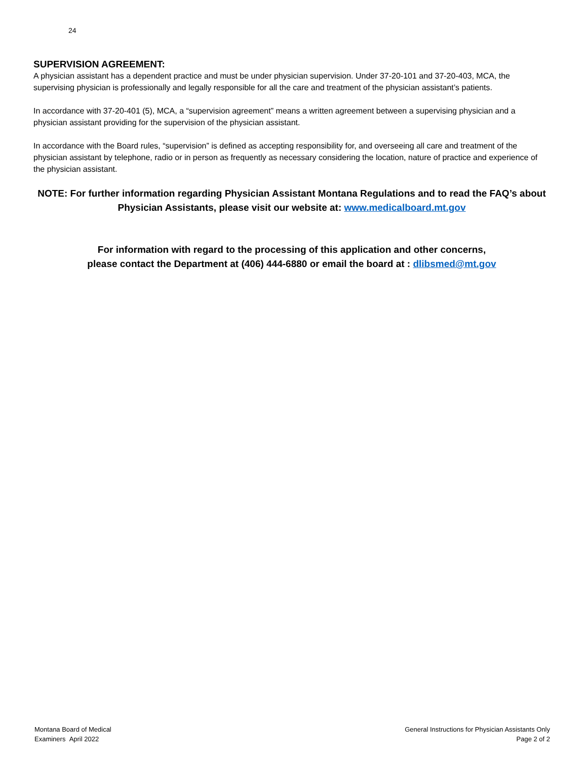24
SUPERVISION AGREEMENT:
A physician assistant has a dependent practice and must be under physician supervision. Under 37-20-101 and 37-20-403, MCA, the supervising physician is professionally and legally responsible for all the care and treatment of the physician assistant’s patients.
In accordance with 37-20-401 (5), MCA, a “supervision agreement” means a written agreement between a supervising physician and a physician assistant providing for the supervision of the physician assistant.
In accordance with the Board rules, “supervision” is defined as accepting responsibility for, and overseeing all care and treatment of the physician assistant by telephone, radio or in person as frequently as necessary considering the location, nature of practice and experience of the physician assistant.
NOTE: For further information regarding Physician Assistant Montana Regulations and to read the FAQ’s about Physician Assistants, please visit our website at: www.medicalboard.mt.gov
For information with regard to the processing of this application and other concerns,
please contact the Department at (406) 444-6880 or email the board at : dlibsmed@mt.gov
Montana Board of Medical
Examiners April 2022
General Instructions for Physician Assistants Only
Page 2 of 2